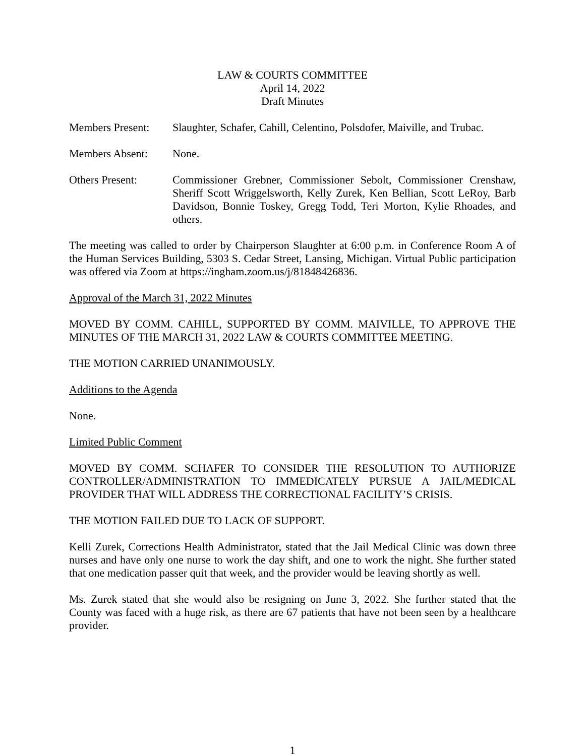LAW & COURTS COMMITTEE
April 14, 2022
Draft Minutes
Members Present:
Slaughter, Schafer, Cahill, Celentino, Polsdofer, Maiville, and Trubac.
Members Absent: None.
Others Present: Commissioner Grebner, Commissioner Sebolt, Commissioner Crenshaw, Sheriff Scott Wriggelsworth, Kelly Zurek, Ken Bellian, Scott LeRoy, Barb Davidson, Bonnie Toskey, Gregg Todd, Teri Morton, Kylie Rhoades, and others.
The meeting was called to order by Chairperson Slaughter at 6:00 p.m. in Conference Room A of the Human Services Building, 5303 S. Cedar Street, Lansing, Michigan. Virtual Public participation was offered via Zoom at https://ingham.zoom.us/j/81848426836.
Approval of the March 31, 2022 Minutes
MOVED BY COMM. CAHILL, SUPPORTED BY COMM. MAIVILLE, TO APPROVE THE MINUTES OF THE MARCH 31, 2022 LAW & COURTS COMMITTEE MEETING.
THE MOTION CARRIED UNANIMOUSLY.
Additions to the Agenda
None.
Limited Public Comment
MOVED BY COMM. SCHAFER TO CONSIDER THE RESOLUTION TO AUTHORIZE CONTROLLER/ADMINISTRATION TO IMMEDICATELY PURSUE A JAIL/MEDICAL PROVIDER THAT WILL ADDRESS THE CORRECTIONAL FACILITY’S CRISIS.
THE MOTION FAILED DUE TO LACK OF SUPPORT.
Kelli Zurek, Corrections Health Administrator, stated that the Jail Medical Clinic was down three nurses and have only one nurse to work the day shift, and one to work the night. She further stated that one medication passer quit that week, and the provider would be leaving shortly as well.
Ms. Zurek stated that she would also be resigning on June 3, 2022. She further stated that the County was faced with a huge risk, as there are 67 patients that have not been seen by a healthcare provider.
1